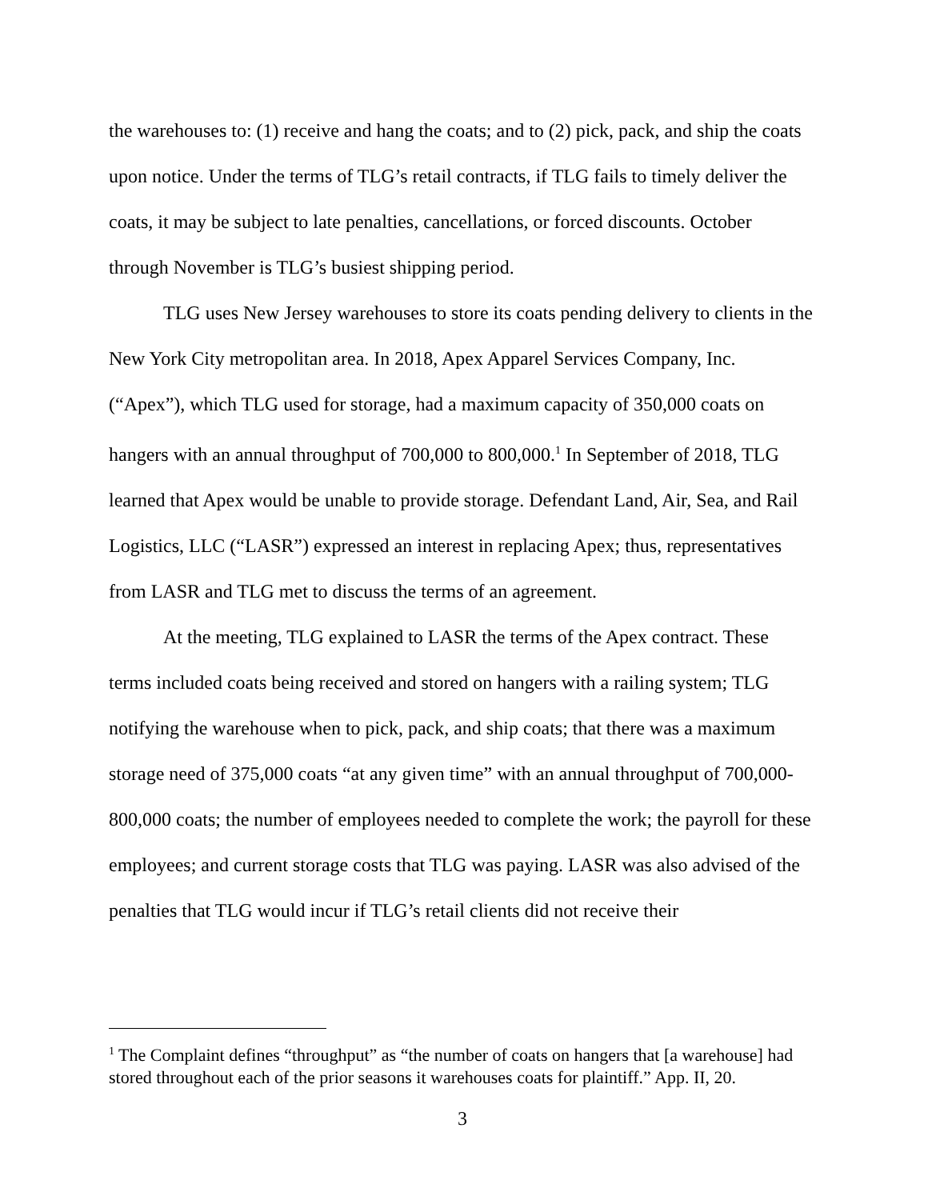the warehouses to: (1) receive and hang the coats; and to (2) pick, pack, and ship the coats upon notice. Under the terms of TLG’s retail contracts, if TLG fails to timely deliver the coats, it may be subject to late penalties, cancellations, or forced discounts. October through November is TLG’s busiest shipping period.
TLG uses New Jersey warehouses to store its coats pending delivery to clients in the New York City metropolitan area. In 2018, Apex Apparel Services Company, Inc. (“Apex”), which TLG used for storage, had a maximum capacity of 350,000 coats on hangers with an annual throughput of 700,000 to 800,000.<sup>1</sup> In September of 2018, TLG learned that Apex would be unable to provide storage. Defendant Land, Air, Sea, and Rail Logistics, LLC (“LASR”) expressed an interest in replacing Apex; thus, representatives from LASR and TLG met to discuss the terms of an agreement.
At the meeting, TLG explained to LASR the terms of the Apex contract. These terms included coats being received and stored on hangers with a railing system; TLG notifying the warehouse when to pick, pack, and ship coats; that there was a maximum storage need of 375,000 coats “at any given time” with an annual throughput of 700,000-800,000 coats; the number of employees needed to complete the work; the payroll for these employees; and current storage costs that TLG was paying. LASR was also advised of the penalties that TLG would incur if TLG’s retail clients did not receive their
<sup>1</sup> The Complaint defines “throughput” as “the number of coats on hangers that [a warehouse] had stored throughout each of the prior seasons it warehouses coats for plaintiff.” App. II, 20.
3